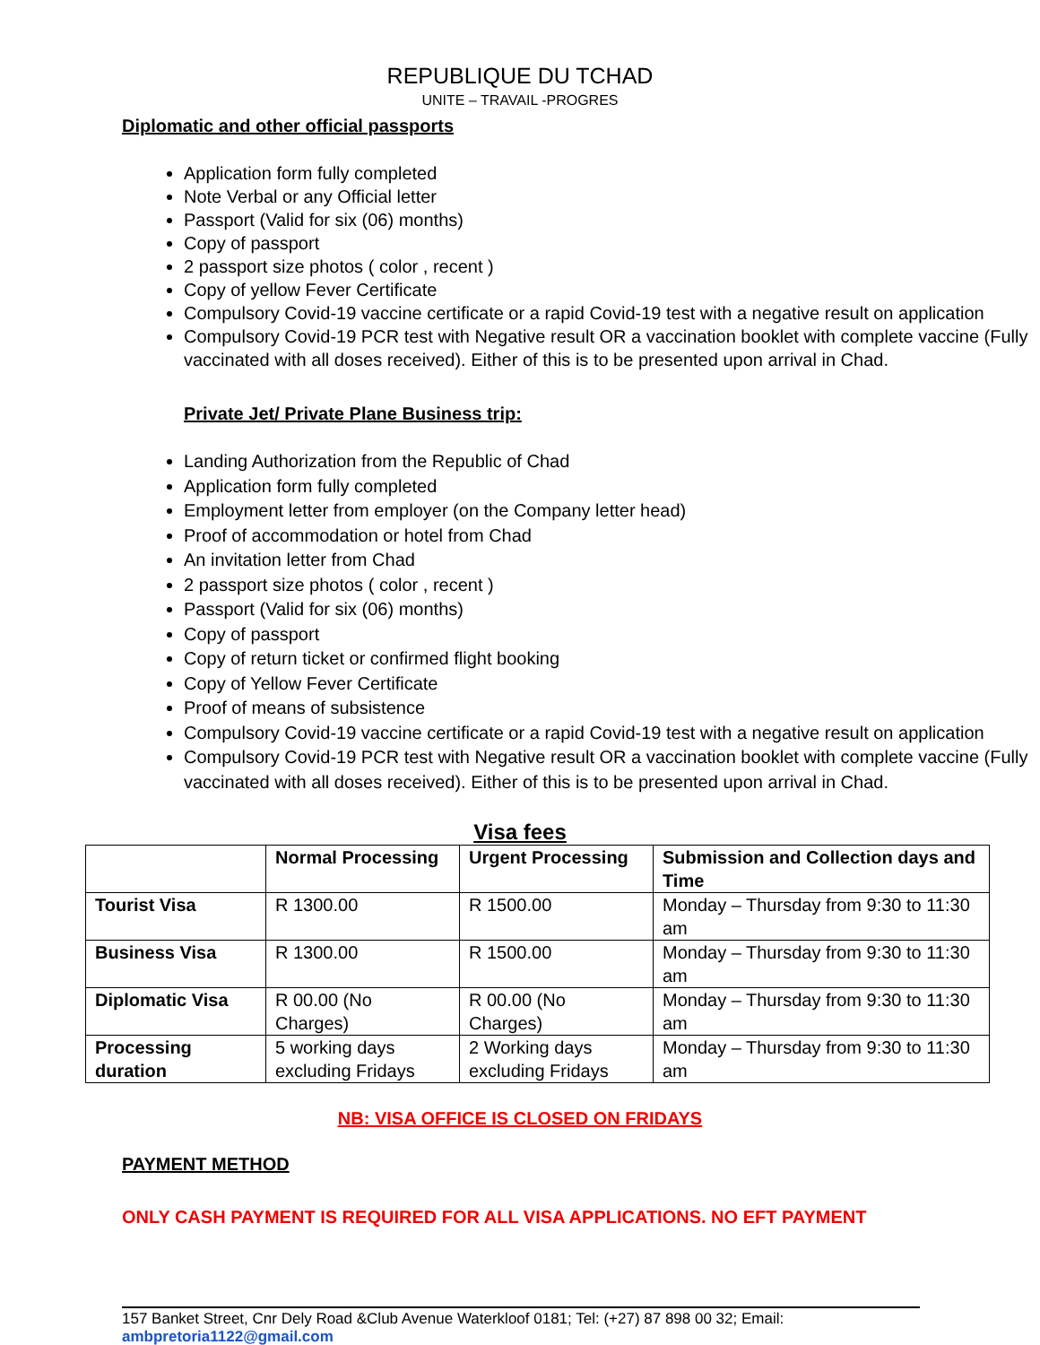REPUBLIQUE DU TCHAD
UNITE – TRAVAIL -PROGRES
Diplomatic and other official passports
Application form fully completed
Note Verbal or any Official letter
Passport (Valid for six (06) months)
Copy of passport
2 passport size photos ( color , recent )
Copy of yellow Fever Certificate
Compulsory Covid-19 vaccine certificate or a rapid Covid-19 test with a negative result on application
Compulsory Covid-19 PCR test with Negative result OR a vaccination booklet with complete vaccine (Fully vaccinated with all doses received). Either of this is to be presented upon arrival in Chad.
Private Jet/ Private Plane Business trip:
Landing Authorization from the Republic of Chad
Application form fully completed
Employment letter from employer (on the Company letter head)
Proof of accommodation or hotel from Chad
An invitation letter from Chad
2 passport size photos ( color , recent )
Passport (Valid for six (06) months)
Copy of passport
Copy of return ticket or confirmed flight booking
Copy of Yellow Fever Certificate
Proof of means of subsistence
Compulsory Covid-19 vaccine certificate or a rapid Covid-19 test with a negative result on application
Compulsory Covid-19 PCR test with Negative result OR a vaccination booklet with complete vaccine (Fully vaccinated with all doses received). Either of this is to be presented upon arrival in Chad.
Visa fees
| | Normal Processing | Urgent Processing | Submission and Collection days and Time |
| --- | --- | --- | --- |
| Tourist Visa | R 1300.00 | R 1500.00 | Monday – Thursday from 9:30 to 11:30 am |
| Business Visa | R 1300.00 | R 1500.00 | Monday – Thursday from 9:30 to 11:30 am |
| Diplomatic Visa | R 00.00 (No Charges) | R 00.00 (No Charges) | Monday – Thursday from 9:30 to 11:30 am |
| Processing duration | 5 working days excluding Fridays | 2 Working days excluding Fridays | Monday – Thursday from 9:30 to 11:30 am |
NB: VISA OFFICE IS CLOSED ON FRIDAYS
PAYMENT METHOD
ONLY CASH PAYMENT IS REQUIRED FOR ALL VISA APPLICATIONS. NO EFT PAYMENT
157 Banket Street, Cnr Dely Road &Club Avenue Waterkloof 0181; Tel: (+27) 87 898 00 32; Email:
ambpretoria1122@gmail.com